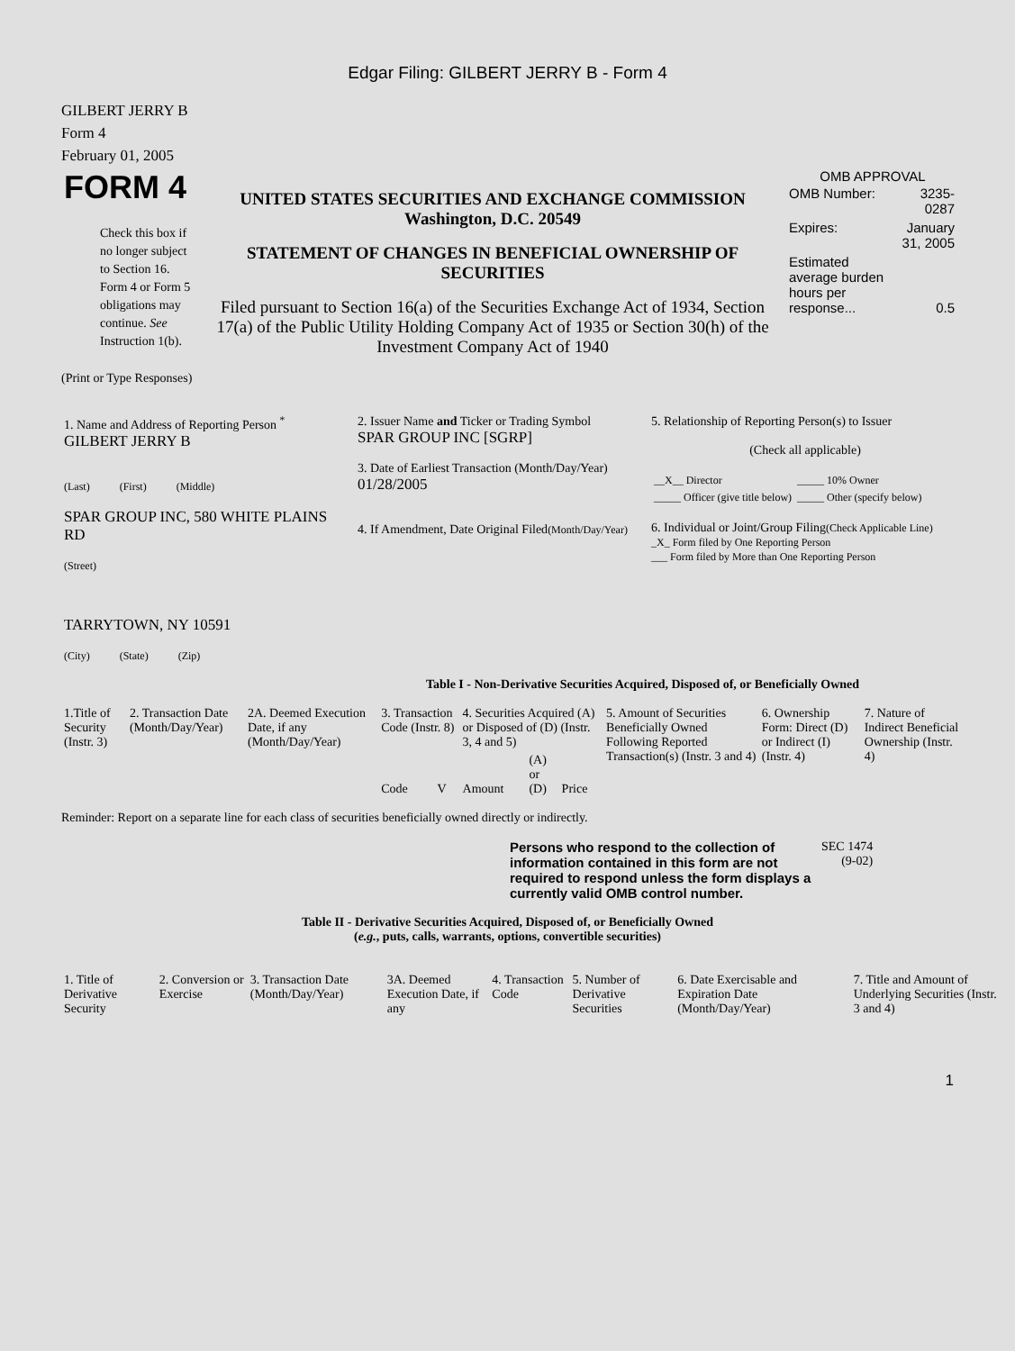Edgar Filing: GILBERT JERRY B - Form 4
GILBERT JERRY B
Form 4
February 01, 2005
| FORM 4 Check this box if no longer subject to Section 16. Form 4 or Form 5 obligations may continue. See Instruction 1(b). | UNITED STATES SECURITIES AND EXCHANGE COMMISSION Washington, D.C. 20549 STATEMENT OF CHANGES IN BENEFICIAL OWNERSHIP OF SECURITIES Filed pursuant to Section 16(a) of the Securities Exchange Act of 1934, Section 17(a) of the Public Utility Holding Company Act of 1935 or Section 30(h) of the Investment Company Act of 1940 | OMB APPROVAL / OMB Number: / 3235-0287 / / Expires: / January 31, 2005 / / Estimated average burden hours per response... / 0.5 / |
(Print or Type Responses)
| 1. Name and Address of Reporting Person <sup>*</sup> GILBERT JERRY B (Last) (First) (Middle) SPAR GROUP INC, 580 WHITE PLAINS RD (Street) TARRYTOWN, NY 10591 (City) (State) (Zip) | 2. Issuer Name and Ticker or Trading Symbol SPAR GROUP INC [SGRP] 3. Date of Earliest Transaction (Month/Day/Year) 01/28/2005 4. If Amendment, Date Original Filed (Month/Day/Year) | 5. Relationship of Reporting Person(s) to Issuer (Check all applicable) / __X__ Director / _____ 10% Owner / / _____ Officer (give title below) / _____ Other (specify below) / 6. Individual or Joint/Group Filing (Check Applicable Line) _X_ Form filed by One Reporting Person ___ Form filed by More than One Reporting Person |
Table I - Non-Derivative Securities Acquired, Disposed of, or Beneficially Owned
| 1.Title of Security (Instr. 3) | 2. Transaction Date (Month/Day/Year) | 2A. Deemed Execution Date, if any (Month/Day/Year) | 3. Transaction Code (Instr. 8) | | 4. Securities Acquired (A) or Disposed of (D) (Instr. 3, 4 and 5) | | | 5. Amount of Securities Beneficially Owned Following Reported Transaction(s) (Instr. 3 and 4) | 6. Ownership Form: Direct (D) or Indirect (I) (Instr. 4) | 7. Nature of Indirect Beneficial Ownership (Instr. 4) |
| --- | --- | --- | --- | --- | --- | --- | --- | --- | --- | --- |
| | | | Code | V | Amount | (A) or (D) | Price | | | |
Reminder: Report on a separate line for each class of securities beneficially owned directly or indirectly.
| Persons who respond to the collection of information contained in this form are not required to respond unless the form displays a currently valid OMB control number. | SEC 1474 (9-02) |
Table II - Derivative Securities Acquired, Disposed of, or Beneficially Owned
(e.g., puts, calls, warrants, options, convertible securities)
| 1. Title of Derivative Security | 2. Conversion or Exercise | 3. Transaction Date (Month/Day/Year) | 3A. Deemed Execution Date, if any | 4. Transaction Code | 5. Number of Derivative Securities | 6. Date Exercisable and Expiration Date (Month/Day/Year) | 7. Title and Amount of Underlying Securities (Instr. 3 and 4) |
| --- | --- | --- | --- | --- | --- | --- | --- |
1